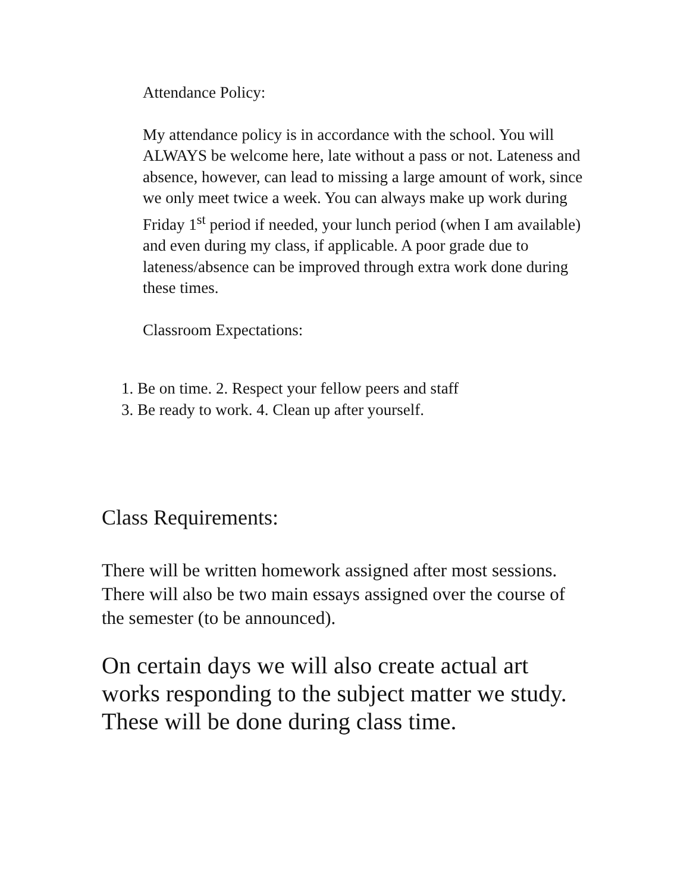Attendance Policy:
My attendance policy is in accordance with the school. You will ALWAYS be welcome here, late without a pass or not. Lateness and absence, however, can lead to missing a large amount of work, since we only meet twice a week. You can always make up work during Friday 1<sup>st</sup> period if needed, your lunch period (when I am available) and even during my class, if applicable. A poor grade due to lateness/absence can be improved through extra work done during these times.
Classroom Expectations:
1. Be on time. 2. Respect your fellow peers and staff
3. Be ready to work. 4. Clean up after yourself.
Class Requirements:
There will be written homework assigned after most sessions. There will also be two main essays assigned over the course of the semester (to be announced).
On certain days we will also create actual art works responding to the subject matter we study. These will be done during class time.